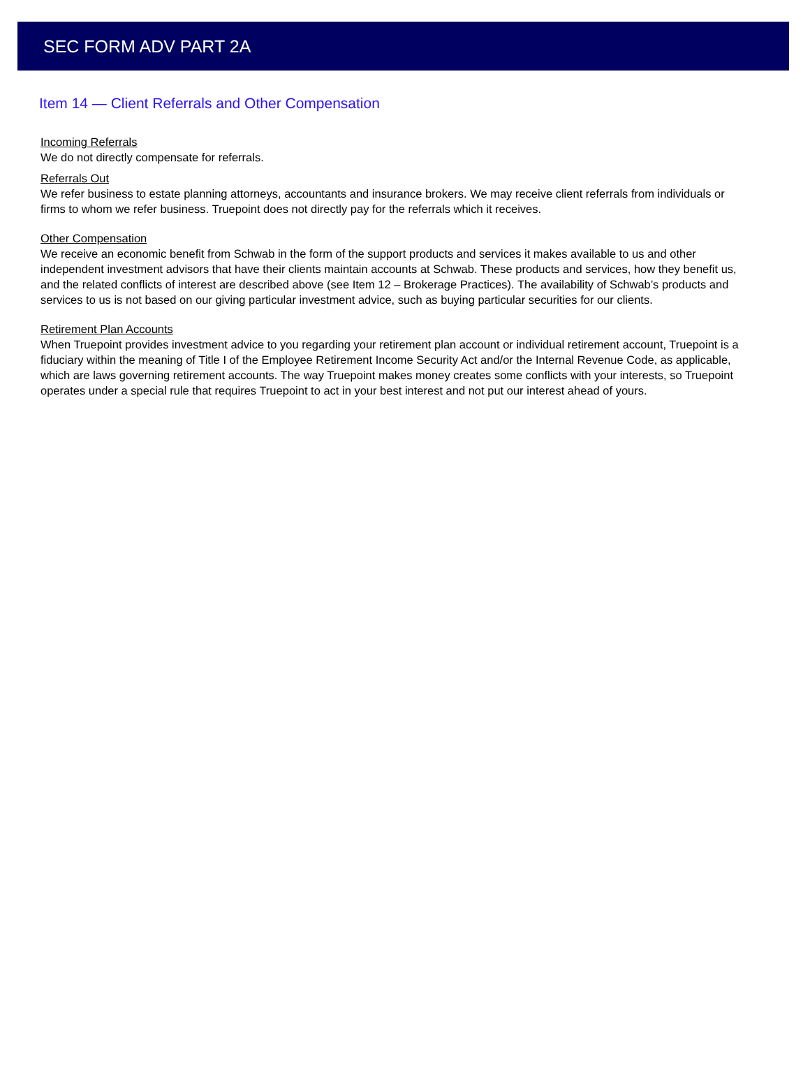SEC FORM ADV PART 2A
Item 14 — Client Referrals and Other Compensation
Incoming Referrals
We do not directly compensate for referrals.
Referrals Out
We refer business to estate planning attorneys, accountants and insurance brokers. We may receive client referrals from individuals or firms to whom we refer business. Truepoint does not directly pay for the referrals which it receives.
Other Compensation
We receive an economic benefit from Schwab in the form of the support products and services it makes available to us and other independent investment advisors that have their clients maintain accounts at Schwab. These products and services, how they benefit us, and the related conflicts of interest are described above (see Item 12 – Brokerage Practices). The availability of Schwab’s products and services to us is not based on our giving particular investment advice, such as buying particular securities for our clients.
Retirement Plan Accounts
When Truepoint provides investment advice to you regarding your retirement plan account or individual retirement account, Truepoint is a fiduciary within the meaning of Title I of the Employee Retirement Income Security Act and/or the Internal Revenue Code, as applicable, which are laws governing retirement accounts. The way Truepoint makes money creates some conflicts with your interests, so Truepoint operates under a special rule that requires Truepoint to act in your best interest and not put our interest ahead of yours.